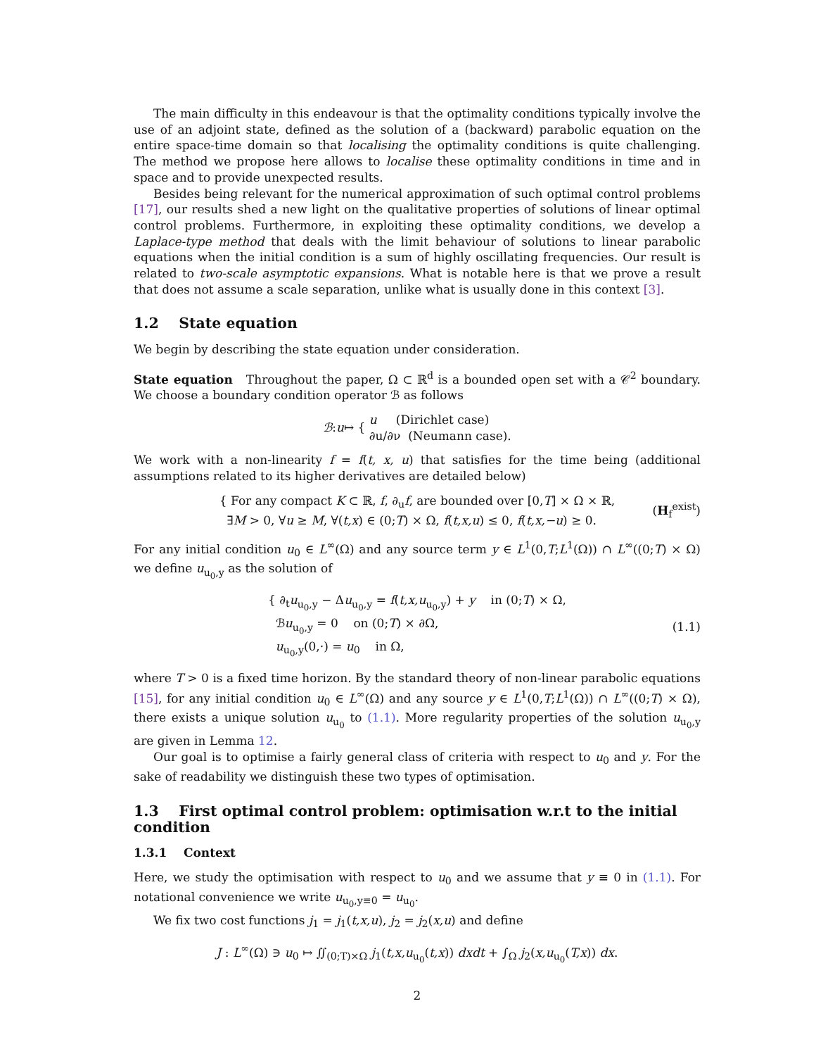The main difficulty in this endeavour is that the optimality conditions typically involve the use of an adjoint state, defined as the solution of a (backward) parabolic equation on the entire space-time domain so that localising the optimality conditions is quite challenging. The method we propose here allows to localise these optimality conditions in time and in space and to provide unexpected results.
Besides being relevant for the numerical approximation of such optimal control problems [17], our results shed a new light on the qualitative properties of solutions of linear optimal control problems. Furthermore, in exploiting these optimality conditions, we develop a Laplace-type method that deals with the limit behaviour of solutions to linear parabolic equations when the initial condition is a sum of highly oscillating frequencies. Our result is related to two-scale asymptotic expansions. What is notable here is that we prove a result that does not assume a scale separation, unlike what is usually done in this context [3].
1.2 State equation
We begin by describing the state equation under consideration.
State equation Throughout the paper, Ω ⊂ ℝ<sup>d</sup> is a bounded open set with a 𝒞<sup>2</sup> boundary. We choose a boundary condition operator ℬ as follows
ℬ : u ↦ { u (Dirichlet case)
∂u/∂ν (Neumann case).
We work with a non-linearity f = f(t, x, u) that satisfies for the time being (additional assumptions related to its higher derivatives are detailed below)
{ For any compact K ⊂ ℝ, f, ∂<sub>u</sub>f, are bounded over [0,T] × Ω × ℝ,
∃M > 0, ∀u ≥ M, ∀(t,x) ∈ (0;T) × Ω, f(t,x,u) ≤ 0, f(t,x,−u) ≥ 0. (H<sub>f</sub><sup>exist</sup>)
For any initial condition u<sub>0</sub> ∈ L<sup>∞</sup>(Ω) and any source term y ∈ L<sup>1</sup>(0,T;L<sup>1</sup>(Ω)) ∩ L<sup>∞</sup>((0;T) × Ω) we define u<sub>u<sub>0</sub>,y</sub> as the solution of
{ ∂<sub>t</sub>u<sub>u<sub>0</sub>,y</sub> − Δu<sub>u<sub>0</sub>,y</sub> = f(t,x,u<sub>u<sub>0</sub>,y</sub>) + y in (0;T) × Ω,
ℬu<sub>u<sub>0</sub>,y</sub> = 0 on (0;T) × ∂Ω,
u<sub>u<sub>0</sub>,y</sub>(0,·) = u<sub>0</sub> in Ω, (1.1)
where T > 0 is a fixed time horizon. By the standard theory of non-linear parabolic equations [15], for any initial condition u<sub>0</sub> ∈ L<sup>∞</sup>(Ω) and any source y ∈ L<sup>1</sup>(0,T;L<sup>1</sup>(Ω)) ∩ L<sup>∞</sup>((0;T) × Ω), there exists a unique solution u<sub>u<sub>0</sub></sub> to (1.1). More regularity properties of the solution u<sub>u<sub>0</sub>,y</sub> are given in Lemma 12.
Our goal is to optimise a fairly general class of criteria with respect to u<sub>0</sub> and y. For the sake of readability we distinguish these two types of optimisation.
1.3 First optimal control problem: optimisation w.r.t to the initial condition
1.3.1 Context
Here, we study the optimisation with respect to u<sub>0</sub> and we assume that y ≡ 0 in (1.1). For notational convenience we write u<sub>u<sub>0</sub>,y≡0</sub> = u<sub>u<sub>0</sub></sub>.
We fix two cost functions j<sub>1</sub> = j<sub>1</sub>(t,x,u), j<sub>2</sub> = j<sub>2</sub>(x,u) and define
J : L<sup>∞</sup>(Ω) ∋ u<sub>0</sub> ↦ ∬<sub>(0;T)×Ω</sub> j<sub>1</sub>(t,x,u<sub>u<sub>0</sub></sub>(t,x)) dxdt + ∫<sub>Ω</sub> j<sub>2</sub>(x,u<sub>u<sub>0</sub></sub>(T,x)) dx.
2